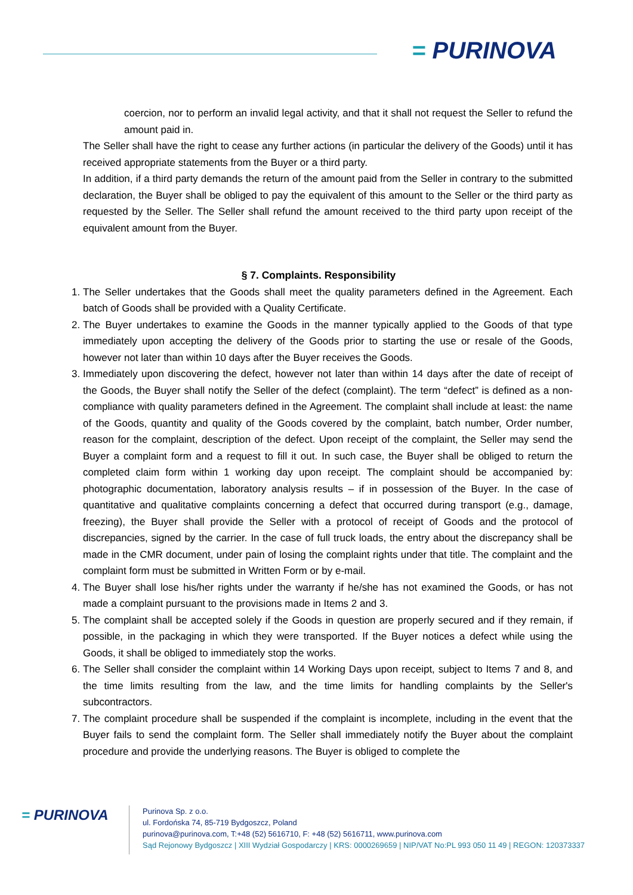= PURINOVA
coercion, nor to perform an invalid legal activity, and that it shall not request the Seller to refund the amount paid in.
The Seller shall have the right to cease any further actions (in particular the delivery of the Goods) until it has received appropriate statements from the Buyer or a third party.
In addition, if a third party demands the return of the amount paid from the Seller in contrary to the submitted declaration, the Buyer shall be obliged to pay the equivalent of this amount to the Seller or the third party as requested by the Seller. The Seller shall refund the amount received to the third party upon receipt of the equivalent amount from the Buyer.
§ 7. Complaints. Responsibility
1. The Seller undertakes that the Goods shall meet the quality parameters defined in the Agreement. Each batch of Goods shall be provided with a Quality Certificate.
2. The Buyer undertakes to examine the Goods in the manner typically applied to the Goods of that type immediately upon accepting the delivery of the Goods prior to starting the use or resale of the Goods, however not later than within 10 days after the Buyer receives the Goods.
3. Immediately upon discovering the defect, however not later than within 14 days after the date of receipt of the Goods, the Buyer shall notify the Seller of the defect (complaint). The term “defect” is defined as a non-compliance with quality parameters defined in the Agreement. The complaint shall include at least: the name of the Goods, quantity and quality of the Goods covered by the complaint, batch number, Order number, reason for the complaint, description of the defect. Upon receipt of the complaint, the Seller may send the Buyer a complaint form and a request to fill it out. In such case, the Buyer shall be obliged to return the completed claim form within 1 working day upon receipt. The complaint should be accompanied by: photographic documentation, laboratory analysis results – if in possession of the Buyer. In the case of quantitative and qualitative complaints concerning a defect that occurred during transport (e.g., damage, freezing), the Buyer shall provide the Seller with a protocol of receipt of Goods and the protocol of discrepancies, signed by the carrier. In the case of full truck loads, the entry about the discrepancy shall be made in the CMR document, under pain of losing the complaint rights under that title. The complaint and the complaint form must be submitted in Written Form or by e-mail.
4. The Buyer shall lose his/her rights under the warranty if he/she has not examined the Goods, or has not made a complaint pursuant to the provisions made in Items 2 and 3.
5. The complaint shall be accepted solely if the Goods in question are properly secured and if they remain, if possible, in the packaging in which they were transported. If the Buyer notices a defect while using the Goods, it shall be obliged to immediately stop the works.
6. The Seller shall consider the complaint within 14 Working Days upon receipt, subject to Items 7 and 8, and the time limits resulting from the law, and the time limits for handling complaints by the Seller's subcontractors.
7. The complaint procedure shall be suspended if the complaint is incomplete, including in the event that the Buyer fails to send the complaint form. The Seller shall immediately notify the Buyer about the complaint procedure and provide the underlying reasons. The Buyer is obliged to complete the
= PURINOVA
Purinova Sp. z o.o.
ul. Fordońska 74, 85-719 Bydgoszcz, Poland
purinova@purinova.com, T:+48 (52) 5616710, F: +48 (52) 5616711, www.purinova.com
Sąd Rejonowy Bydgoszcz | XIII Wydział Gospodarczy | KRS: 0000269659 | NIP/VAT No:PL 993 050 11 49 | REGON: 120373337